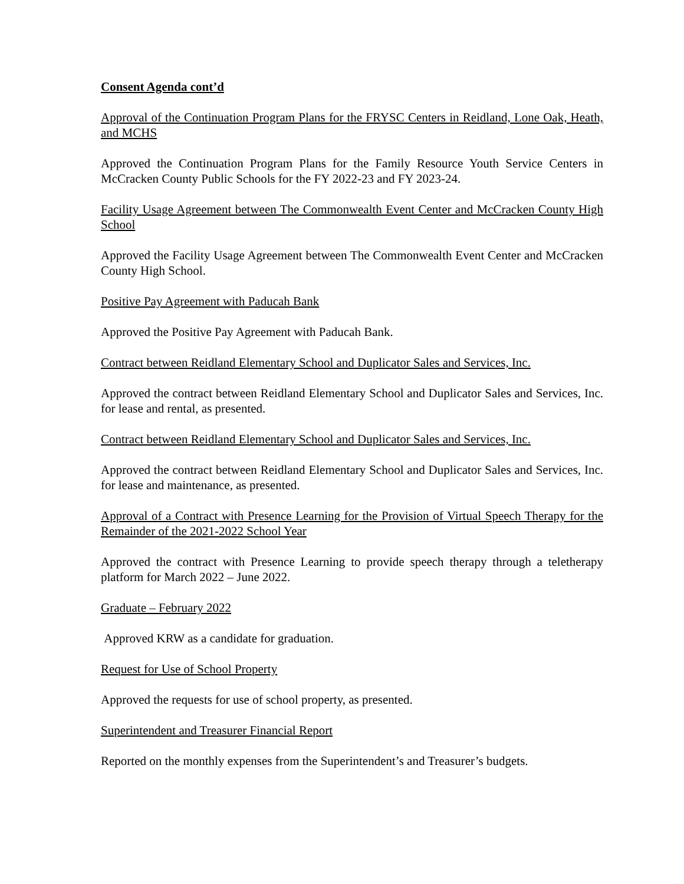Consent Agenda cont’d
Approval of the Continuation Program Plans for the FRYSC Centers in Reidland, Lone Oak, Heath, and MCHS
Approved the Continuation Program Plans for the Family Resource Youth Service Centers in McCracken County Public Schools for the FY 2022-23 and FY 2023-24.
Facility Usage Agreement between The Commonwealth Event Center and McCracken County High School
Approved the Facility Usage Agreement between The Commonwealth Event Center and McCracken County High School.
Positive Pay Agreement with Paducah Bank
Approved the Positive Pay Agreement with Paducah Bank.
Contract between Reidland Elementary School and Duplicator Sales and Services, Inc.
Approved the contract between Reidland Elementary School and Duplicator Sales and Services, Inc. for lease and rental, as presented.
Contract between Reidland Elementary School and Duplicator Sales and Services, Inc.
Approved the contract between Reidland Elementary School and Duplicator Sales and Services, Inc. for lease and maintenance, as presented.
Approval of a Contract with Presence Learning for the Provision of Virtual Speech Therapy for the Remainder of the 2021-2022 School Year
Approved the contract with Presence Learning to provide speech therapy through a teletherapy platform for March 2022 – June 2022.
Graduate – February 2022
Approved KRW as a candidate for graduation.
Request for Use of School Property
Approved the requests for use of school property, as presented.
Superintendent and Treasurer Financial Report
Reported on the monthly expenses from the Superintendent’s and Treasurer’s budgets.